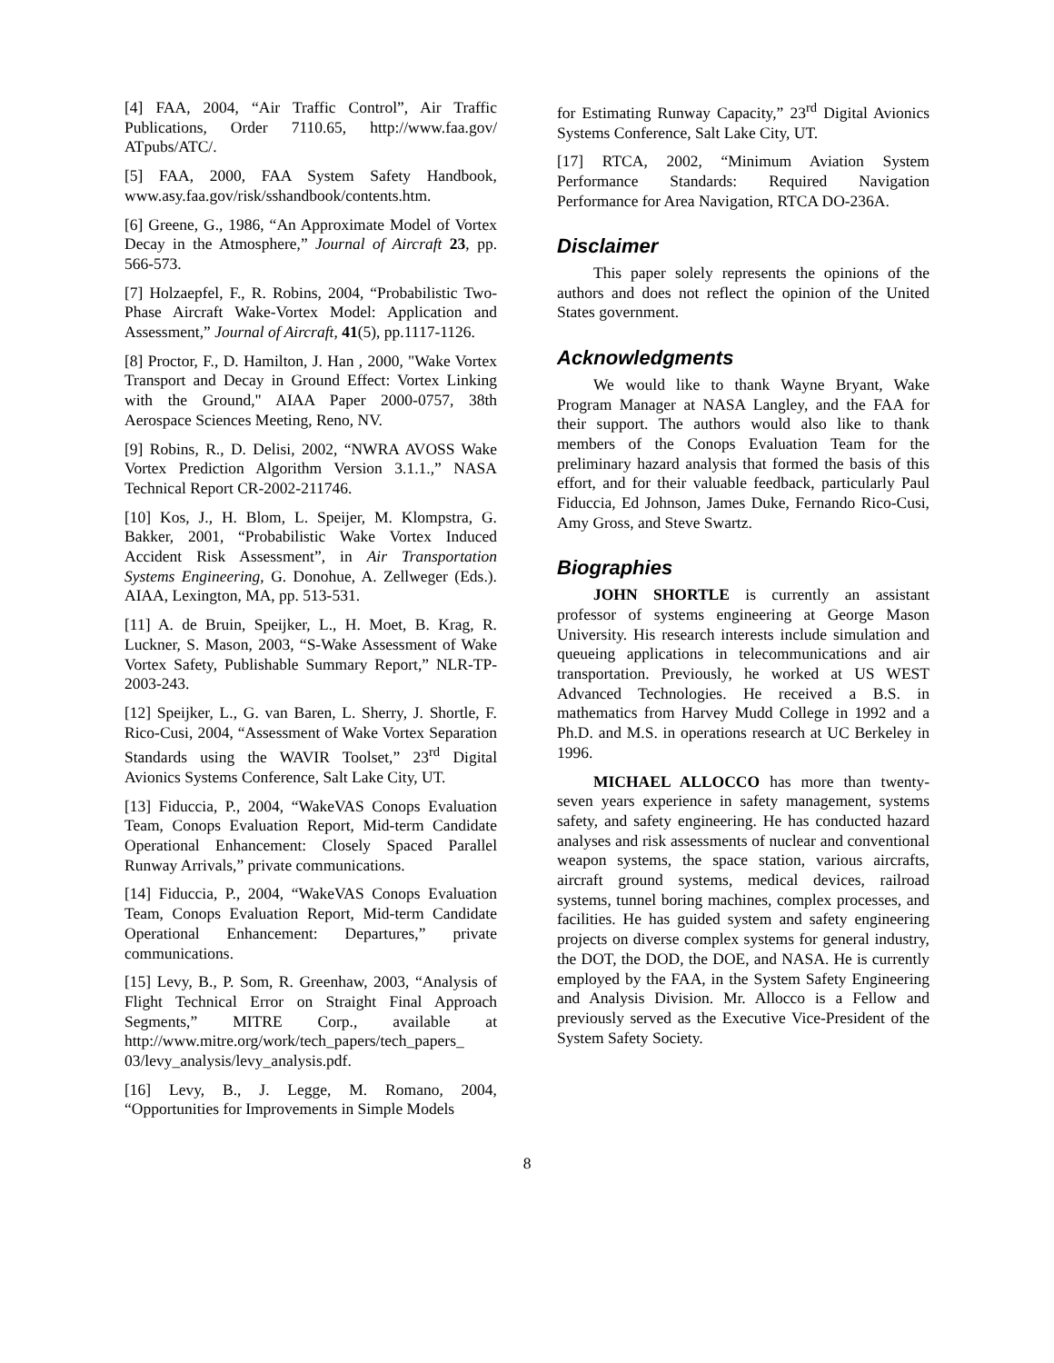[4] FAA, 2004, “Air Traffic Control”, Air Traffic Publications, Order 7110.65, http://www.faa.gov/ ATpubs/ATC/.
[5] FAA, 2000, FAA System Safety Handbook, www.asy.faa.gov/risk/sshandbook/contents.htm.
[6] Greene, G., 1986, “An Approximate Model of Vortex Decay in the Atmosphere,” Journal of Aircraft 23, pp. 566-573.
[7] Holzaepfel, F., R. Robins, 2004, “Probabilistic Two-Phase Aircraft Wake-Vortex Model: Application and Assessment,” Journal of Aircraft, 41(5), pp.1117-1126.
[8] Proctor, F., D. Hamilton, J. Han , 2000, "Wake Vortex Transport and Decay in Ground Effect: Vortex Linking with the Ground," AIAA Paper 2000-0757, 38th Aerospace Sciences Meeting, Reno, NV.
[9] Robins, R., D. Delisi, 2002, “NWRA AVOSS Wake Vortex Prediction Algorithm Version 3.1.1.,” NASA Technical Report CR-2002-211746.
[10] Kos, J., H. Blom, L. Speijer, M. Klompstra, G. Bakker, 2001, “Probabilistic Wake Vortex Induced Accident Risk Assessment”, in Air Transportation Systems Engineering, G. Donohue, A. Zellweger (Eds.). AIAA, Lexington, MA, pp. 513-531.
[11] A. de Bruin, Speijker, L., H. Moet, B. Krag, R. Luckner, S. Mason, 2003, “S-Wake Assessment of Wake Vortex Safety, Publishable Summary Report,” NLR-TP-2003-243.
[12] Speijker, L., G. van Baren, L. Sherry, J. Shortle, F. Rico-Cusi, 2004, “Assessment of Wake Vortex Separation Standards using the WAVIR Toolset,” 23<sup>rd</sup> Digital Avionics Systems Conference, Salt Lake City, UT.
[13] Fiduccia, P., 2004, “WakeVAS Conops Evaluation Team, Conops Evaluation Report, Mid-term Candidate Operational Enhancement: Closely Spaced Parallel Runway Arrivals,” private communications.
[14] Fiduccia, P., 2004, “WakeVAS Conops Evaluation Team, Conops Evaluation Report, Mid-term Candidate Operational Enhancement: Departures,” private communications.
[15] Levy, B., P. Som, R. Greenhaw, 2003, “Analysis of Flight Technical Error on Straight Final Approach Segments,” MITRE Corp., available at http://www.mitre.org/work/tech_papers/tech_papers_ 03/levy_analysis/levy_analysis.pdf.
[16] Levy, B., J. Legge, M. Romano, 2004, “Opportunities for Improvements in Simple Models
for Estimating Runway Capacity,” 23<sup>rd</sup> Digital Avionics Systems Conference, Salt Lake City, UT.
[17] RTCA, 2002, “Minimum Aviation System Performance Standards: Required Navigation Performance for Area Navigation, RTCA DO-236A.
Disclaimer
This paper solely represents the opinions of the authors and does not reflect the opinion of the United States government.
Acknowledgments
We would like to thank Wayne Bryant, Wake Program Manager at NASA Langley, and the FAA for their support. The authors would also like to thank members of the Conops Evaluation Team for the preliminary hazard analysis that formed the basis of this effort, and for their valuable feedback, particularly Paul Fiduccia, Ed Johnson, James Duke, Fernando Rico-Cusi, Amy Gross, and Steve Swartz.
Biographies
JOHN SHORTLE is currently an assistant professor of systems engineering at George Mason University. His research interests include simulation and queueing applications in telecommunications and air transportation. Previously, he worked at US WEST Advanced Technologies. He received a B.S. in mathematics from Harvey Mudd College in 1992 and a Ph.D. and M.S. in operations research at UC Berkeley in 1996.
MICHAEL ALLOCCO has more than twenty-seven years experience in safety management, systems safety, and safety engineering. He has conducted hazard analyses and risk assessments of nuclear and conventional weapon systems, the space station, various aircrafts, aircraft ground systems, medical devices, railroad systems, tunnel boring machines, complex processes, and facilities. He has guided system and safety engineering projects on diverse complex systems for general industry, the DOT, the DOD, the DOE, and NASA. He is currently employed by the FAA, in the System Safety Engineering and Analysis Division. Mr. Allocco is a Fellow and previously served as the Executive Vice-President of the System Safety Society.
8